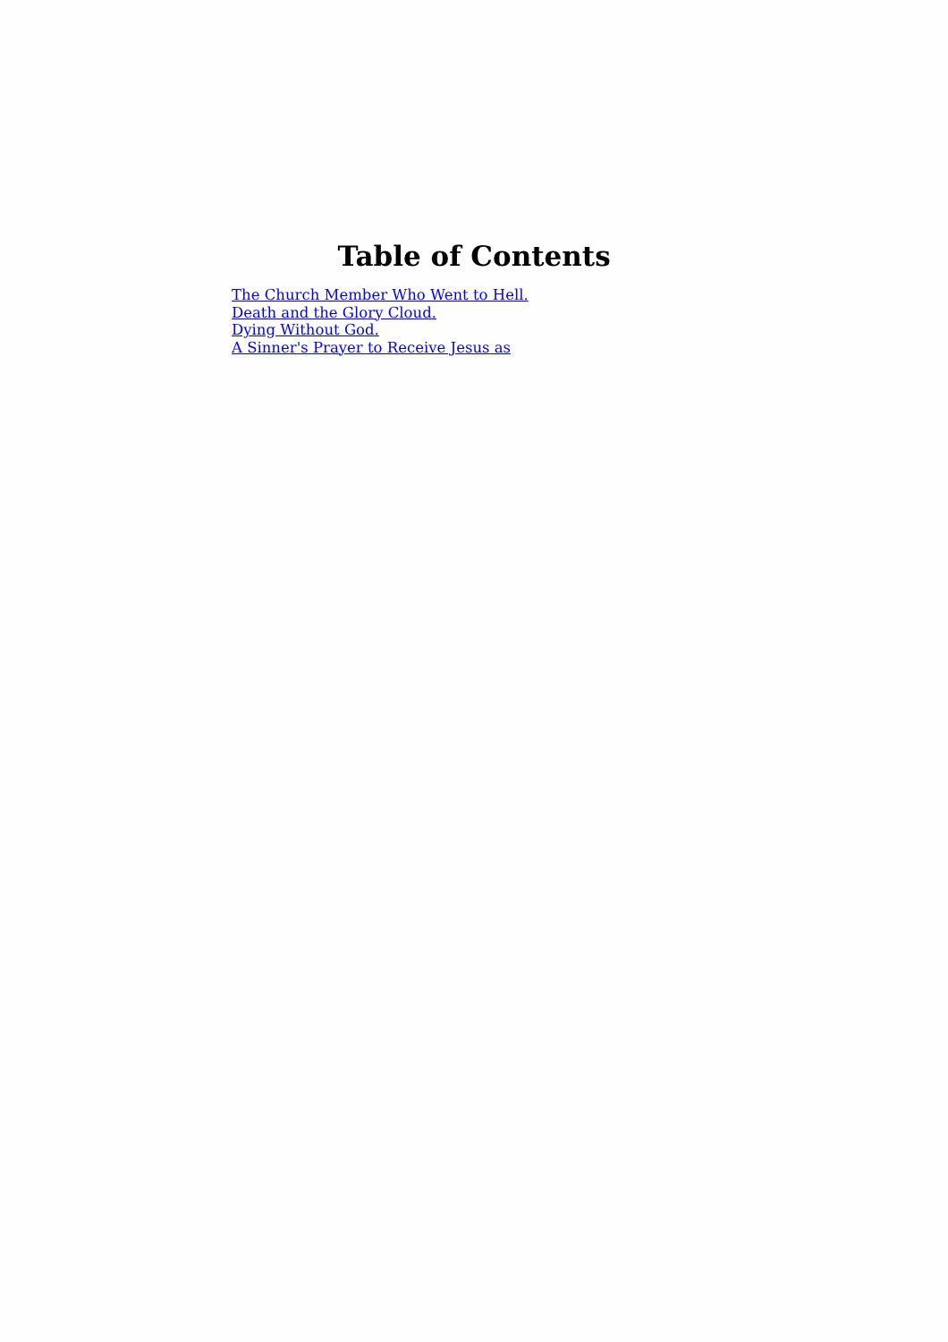Table of Contents
The Church Member Who Went to Hell.
Death and the Glory Cloud.
Dying Without God.
A Sinner's Prayer to Receive Jesus as